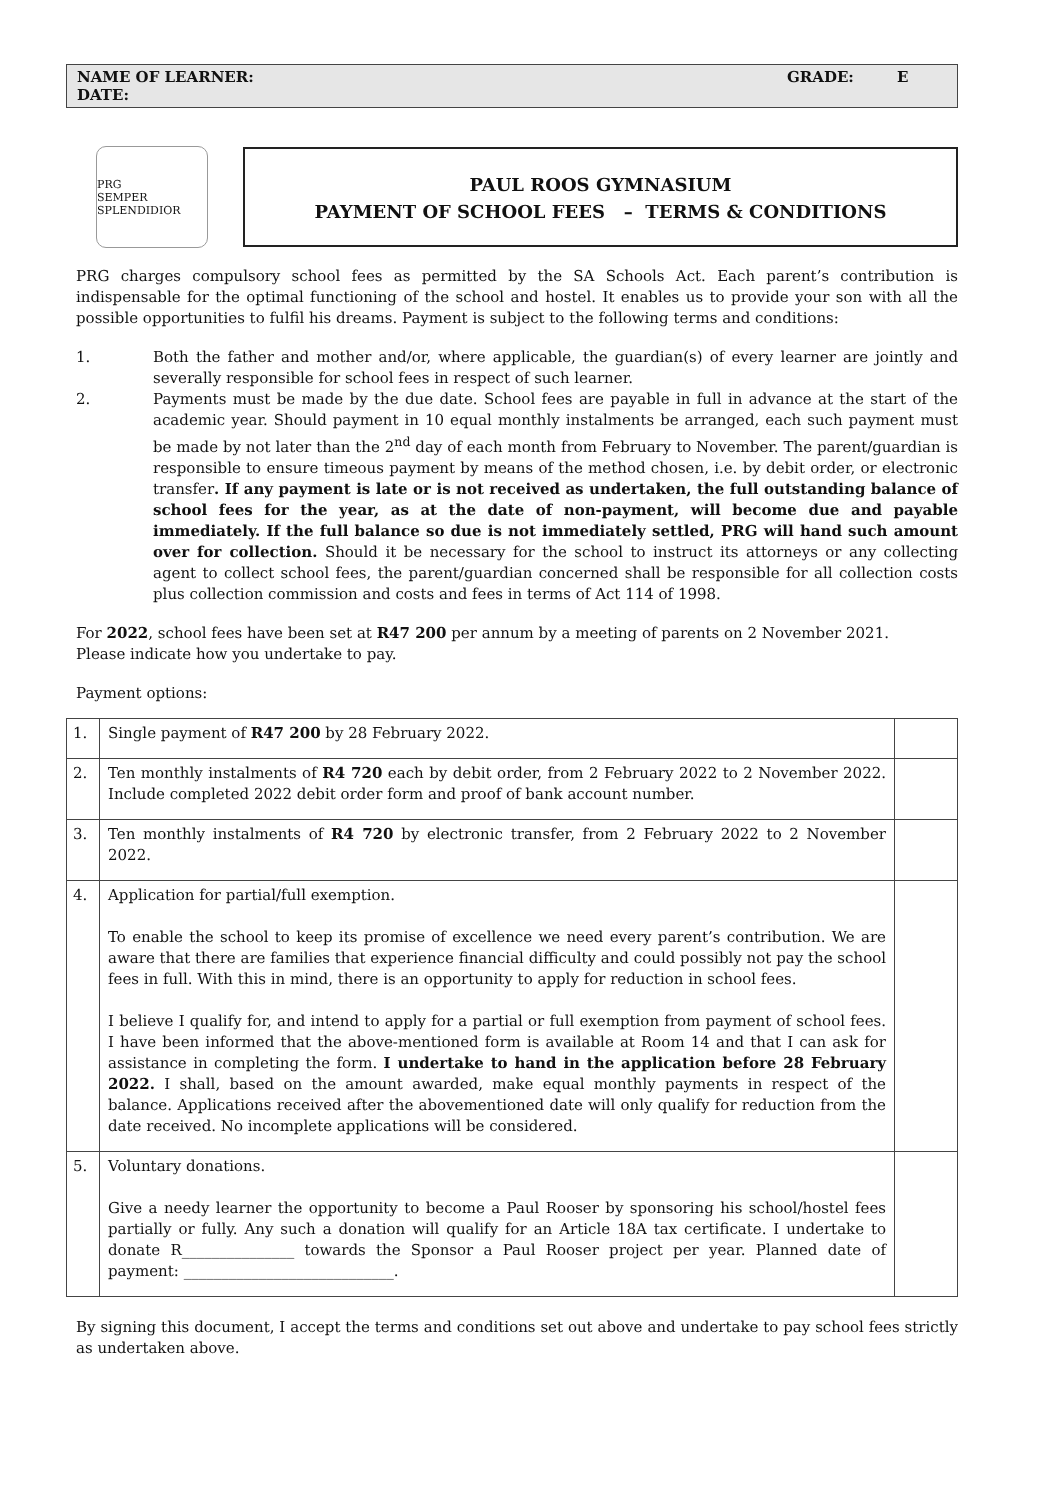NAME OF LEARNER: GRADE: E DATE:
PRG
SEMPER SPLENDIDIOR
PAUL ROOS GYMNASIUM
PAYMENT OF SCHOOL FEES – TERMS & CONDITIONS
PRG charges compulsory school fees as permitted by the SA Schools Act. Each parent’s contribution is indispensable for the optimal functioning of the school and hostel. It enables us to provide your son with all the possible opportunities to fulfil his dreams. Payment is subject to the following terms and conditions:
1. Both the father and mother and/or, where applicable, the guardian(s) of every learner are jointly and severally responsible for school fees in respect of such learner.
2. Payments must be made by the due date. School fees are payable in full in advance at the start of the academic year. Should payment in 10 equal monthly instalments be arranged, each such payment must be made by not later than the 2<sup>nd</sup> day of each month from February to November. The parent/guardian is responsible to ensure timeous payment by means of the method chosen, i.e. by debit order, or electronic transfer. If any payment is late or is not received as undertaken, the full outstanding balance of school fees for the year, as at the date of non-payment, will become due and payable immediately. If the full balance so due is not immediately settled, PRG will hand such amount over for collection. Should it be necessary for the school to instruct its attorneys or any collecting agent to collect school fees, the parent/guardian concerned shall be responsible for all collection costs plus collection commission and costs and fees in terms of Act 114 of 1998.
For 2022, school fees have been set at R47 200 per annum by a meeting of parents on 2 November 2021.
Please indicate how you undertake to pay.
Payment options:
| 1. | Single payment of R47 200 by 28 February 2022. | |
| 2. | Ten monthly instalments of R4 720 each by debit order, from 2 February 2022 to 2 November 2022. Include completed 2022 debit order form and proof of bank account number. | |
| 3. | Ten monthly instalments of R4 720 by electronic transfer, from 2 February 2022 to 2 November 2022. | |
| 4. | Application for partial/full exemption. To enable the school to keep its promise of excellence we need every parent’s contribution. We are aware that there are families that experience financial difficulty and could possibly not pay the school fees in full. With this in mind, there is an opportunity to apply for reduction in school fees. I believe I qualify for, and intend to apply for a partial or full exemption from payment of school fees. I have been informed that the above-mentioned form is available at Room 14 and that I can ask for assistance in completing the form. I undertake to hand in the application before 28 February 2022. I shall, based on the amount awarded, make equal monthly payments in respect of the balance. Applications received after the abovementioned date will only qualify for reduction from the date received. No incomplete applications will be considered. | |
| 5. | Voluntary donations. Give a needy learner the opportunity to become a Paul Rooser by sponsoring his school/hostel fees partially or fully. Any such a donation will qualify for an Article 18A tax certificate. I undertake to donate R_______________ towards the Sponsor a Paul Rooser project per year. Planned date of payment: ____________________________. | |
By signing this document, I accept the terms and conditions set out above and undertake to pay school fees strictly as undertaken above.